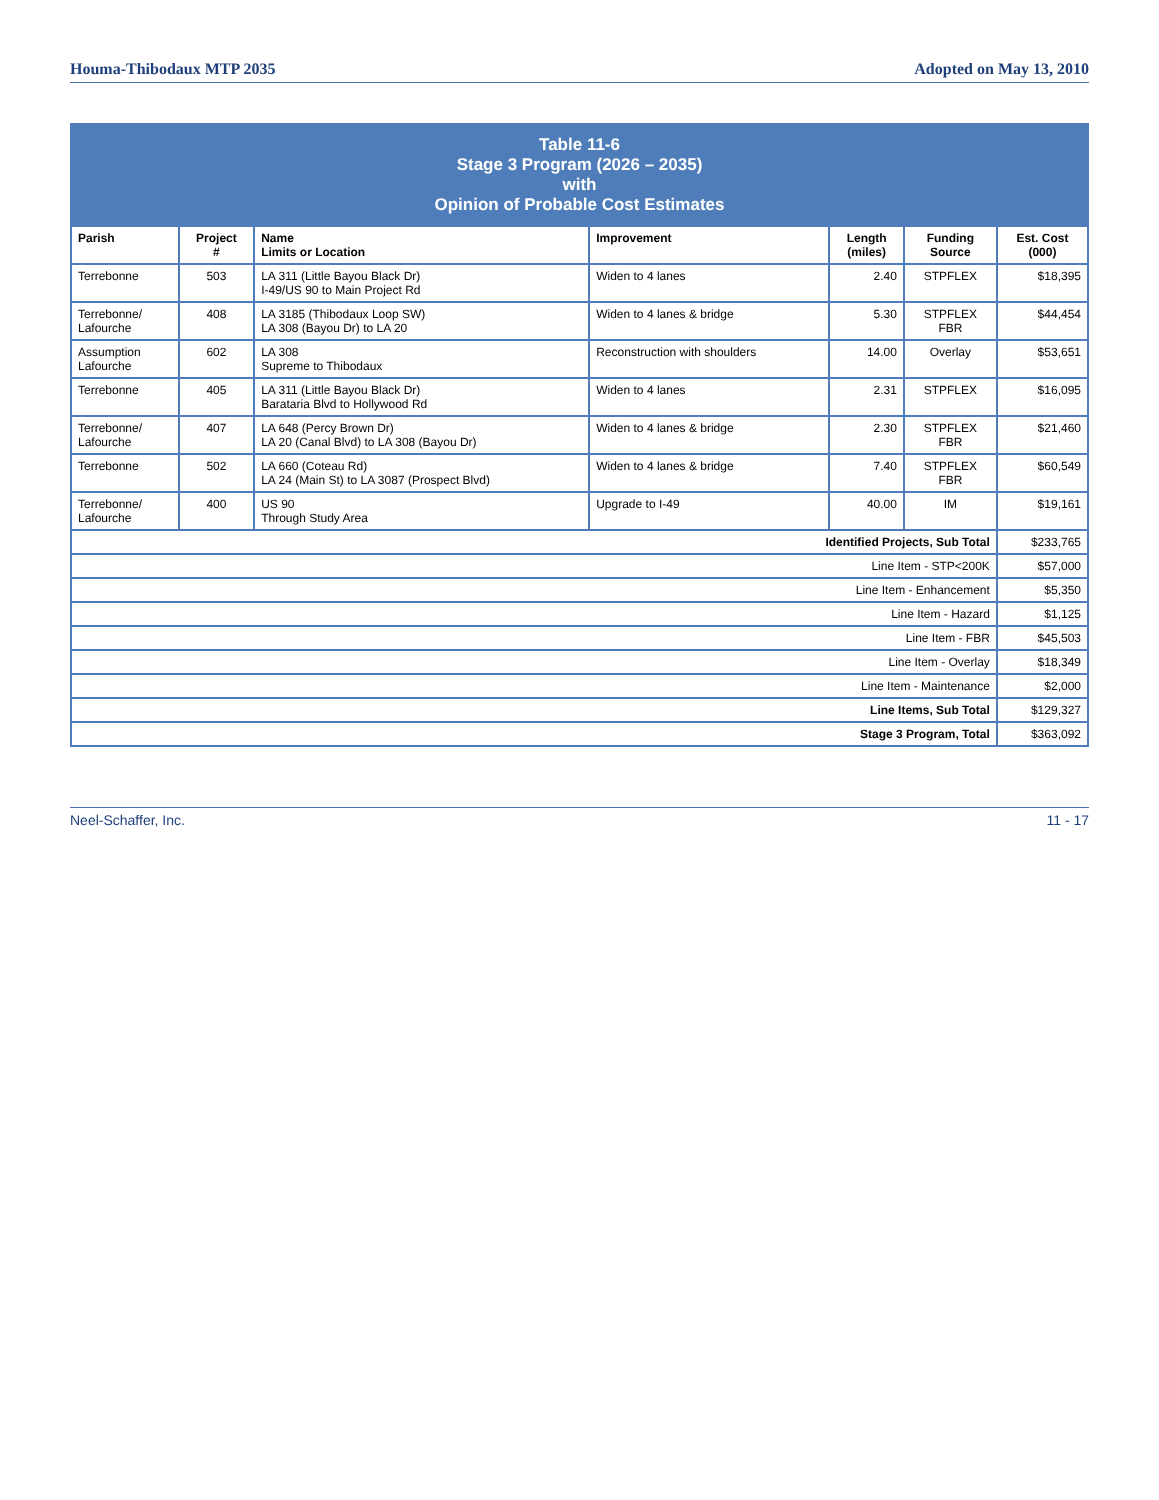Houma-Thibodaux MTP 2035 Adopted on May 13, 2010
| Table 11-6 Stage 3 Program (2026 – 2035) with Opinion of Probable Cost Estimates | | | | | | |
| Parish | Project # | Name Limits or Location | Improvement | Length (miles) | Funding Source | Est. Cost (000) |
| Terrebonne | 503 | LA 311 (Little Bayou Black Dr) I-49/US 90 to Main Project Rd | Widen to 4 lanes | 2.40 | STPFLEX | $18,395 |
| Terrebonne/ Lafourche | 408 | LA 3185 (Thibodaux Loop SW) LA 308 (Bayou Dr) to LA 20 | Widen to 4 lanes & bridge | 5.30 | STPFLEX FBR | $44,454 |
| Assumption Lafourche | 602 | LA 308 Supreme to Thibodaux | Reconstruction with shoulders | 14.00 | Overlay | $53,651 |
| Terrebonne | 405 | LA 311 (Little Bayou Black Dr) Barataria Blvd to Hollywood Rd | Widen to 4 lanes | 2.31 | STPFLEX | $16,095 |
| Terrebonne/ Lafourche | 407 | LA 648 (Percy Brown Dr) LA 20 (Canal Blvd) to LA 308 (Bayou Dr) | Widen to 4 lanes & bridge | 2.30 | STPFLEX FBR | $21,460 |
| Terrebonne | 502 | LA 660 (Coteau Rd) LA 24 (Main St) to LA 3087 (Prospect Blvd) | Widen to 4 lanes & bridge | 7.40 | STPFLEX FBR | $60,549 |
| Terrebonne/ Lafourche | 400 | US 90 Through Study Area | Upgrade to I-49 | 40.00 | IM | $19,161 |
| Identified Projects, Sub Total | | | | | | $233,765 |
| Line Item - STP<200K | | | | | | $57,000 |
| Line Item - Enhancement | | | | | | $5,350 |
| Line Item - Hazard | | | | | | $1,125 |
| Line Item - FBR | | | | | | $45,503 |
| Line Item - Overlay | | | | | | $18,349 |
| Line Item - Maintenance | | | | | | $2,000 |
| Line Items, Sub Total | | | | | | $129,327 |
| Stage 3 Program, Total | | | | | | $363,092 |
Neel-Schaffer, Inc. 11 - 17